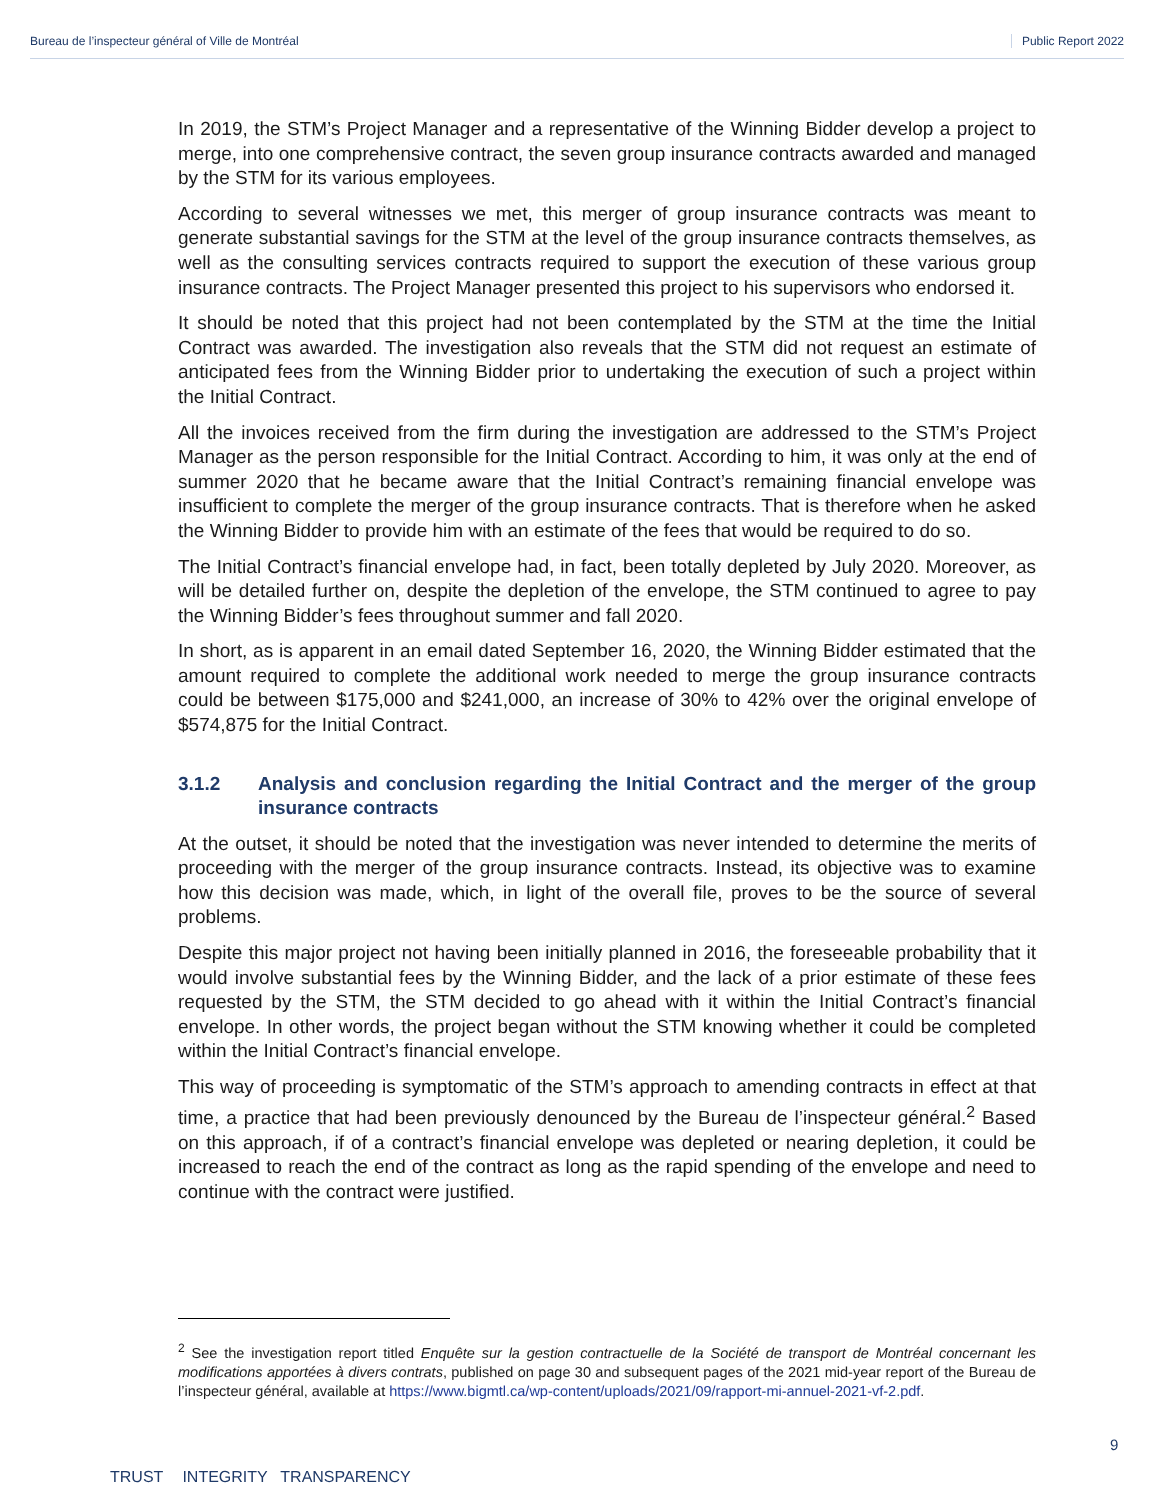Bureau de l’inspecteur général of Ville de Montréal Public Report 2022
In 2019, the STM’s Project Manager and a representative of the Winning Bidder develop a project to merge, into one comprehensive contract, the seven group insurance contracts awarded and managed by the STM for its various employees.
According to several witnesses we met, this merger of group insurance contracts was meant to generate substantial savings for the STM at the level of the group insurance contracts themselves, as well as the consulting services contracts required to support the execution of these various group insurance contracts. The Project Manager presented this project to his supervisors who endorsed it.
It should be noted that this project had not been contemplated by the STM at the time the Initial Contract was awarded. The investigation also reveals that the STM did not request an estimate of anticipated fees from the Winning Bidder prior to undertaking the execution of such a project within the Initial Contract.
All the invoices received from the firm during the investigation are addressed to the STM’s Project Manager as the person responsible for the Initial Contract. According to him, it was only at the end of summer 2020 that he became aware that the Initial Contract’s remaining financial envelope was insufficient to complete the merger of the group insurance contracts. That is therefore when he asked the Winning Bidder to provide him with an estimate of the fees that would be required to do so.
The Initial Contract’s financial envelope had, in fact, been totally depleted by July 2020. Moreover, as will be detailed further on, despite the depletion of the envelope, the STM continued to agree to pay the Winning Bidder’s fees throughout summer and fall 2020.
In short, as is apparent in an email dated September 16, 2020, the Winning Bidder estimated that the amount required to complete the additional work needed to merge the group insurance contracts could be between $175,000 and $241,000, an increase of 30% to 42% over the original envelope of $574,875 for the Initial Contract.
3.1.2 Analysis and conclusion regarding the Initial Contract and the merger of the group insurance contracts
At the outset, it should be noted that the investigation was never intended to determine the merits of proceeding with the merger of the group insurance contracts. Instead, its objective was to examine how this decision was made, which, in light of the overall file, proves to be the source of several problems.
Despite this major project not having been initially planned in 2016, the foreseeable probability that it would involve substantial fees by the Winning Bidder, and the lack of a prior estimate of these fees requested by the STM, the STM decided to go ahead with it within the Initial Contract’s financial envelope. In other words, the project began without the STM knowing whether it could be completed within the Initial Contract’s financial envelope.
This way of proceeding is symptomatic of the STM’s approach to amending contracts in effect at that time, a practice that had been previously denounced by the Bureau de l’inspecteur général.<sup>2</sup> Based on this approach, if of a contract’s financial envelope was depleted or nearing depletion, it could be increased to reach the end of the contract as long as the rapid spending of the envelope and need to continue with the contract were justified.
<sup>2</sup> See the investigation report titled Enquête sur la gestion contractuelle de la Société de transport de Montréal concernant les modifications apportées à divers contrats, published on page 30 and subsequent pages of the 2021 mid-year report of the Bureau de l’inspecteur général, available at https://www.bigmtl.ca/wp-content/uploads/2021/09/rapport-mi-annuel-2021-vf-2.pdf.
9
TRUST INTEGRITY TRANSPARENCY